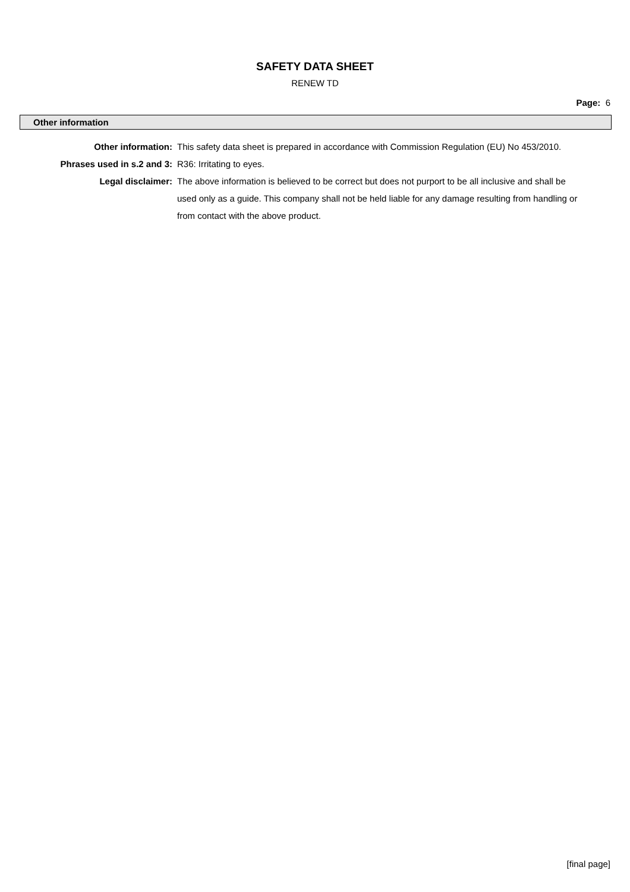SAFETY DATA SHEET
RENEW TD
Page: 6
Other information
| Other information: | This safety data sheet is prepared in accordance with Commission Regulation (EU) No 453/2010. |
| Phrases used in s.2 and 3: | R36: Irritating to eyes. |
| Legal disclaimer: | The above information is believed to be correct but does not purport to be all inclusive and shall be used only as a guide. This company shall not be held liable for any damage resulting from handling or from contact with the above product. |
[final page]